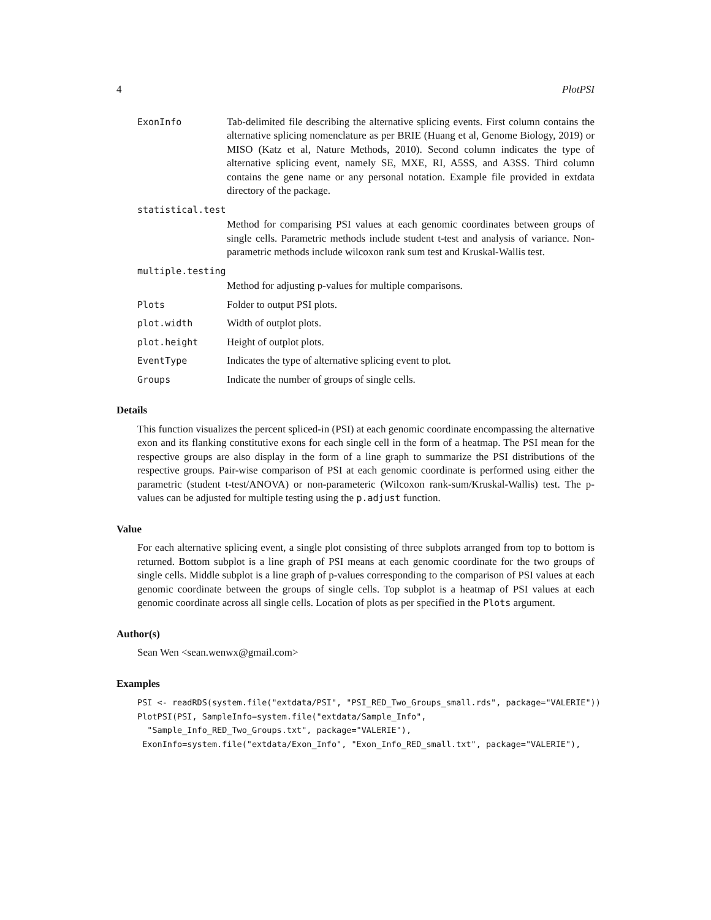4 PlotPSI
ExonInfo Tab-delimited file describing the alternative splicing events. First column contains the alternative splicing nomenclature as per BRIE (Huang et al, Genome Biology, 2019) or MISO (Katz et al, Nature Methods, 2010). Second column indicates the type of alternative splicing event, namely SE, MXE, RI, A5SS, and A3SS. Third column contains the gene name or any personal notation. Example file provided in extdata directory of the package.
statistical.test
Method for comparising PSI values at each genomic coordinates between groups of single cells. Parametric methods include student t-test and analysis of variance. Non-parametric methods include wilcoxon rank sum test and Kruskal-Wallis test.
multiple.testing
Method for adjusting p-values for multiple comparisons.
Plots Folder to output PSI plots.
plot.width Width of outplot plots.
plot.height Height of outplot plots.
EventType Indicates the type of alternative splicing event to plot.
Groups Indicate the number of groups of single cells.
Details
This function visualizes the percent spliced-in (PSI) at each genomic coordinate encompassing the alternative exon and its flanking constitutive exons for each single cell in the form of a heatmap. The PSI mean for the respective groups are also display in the form of a line graph to summarize the PSI distributions of the respective groups. Pair-wise comparison of PSI at each genomic coordinate is performed using either the parametric (student t-test/ANOVA) or non-parameteric (Wilcoxon rank-sum/Kruskal-Wallis) test. The p-values can be adjusted for multiple testing using the p.adjust function.
Value
For each alternative splicing event, a single plot consisting of three subplots arranged from top to bottom is returned. Bottom subplot is a line graph of PSI means at each genomic coordinate for the two groups of single cells. Middle subplot is a line graph of p-values corresponding to the comparison of PSI values at each genomic coordinate between the groups of single cells. Top subplot is a heatmap of PSI values at each genomic coordinate across all single cells. Location of plots as per specified in the Plots argument.
Author(s)
Sean Wen <sean.wenwx@gmail.com>
Examples
PSI <- readRDS(system.file("extdata/PSI", "PSI_RED_Two_Groups_small.rds", package="VALERIE"))
PlotPSI(PSI, SampleInfo=system.file("extdata/Sample_Info",
  "Sample_Info_RED_Two_Groups.txt", package="VALERIE"),
 ExonInfo=system.file("extdata/Exon_Info", "Exon_Info_RED_small.txt", package="VALERIE"),